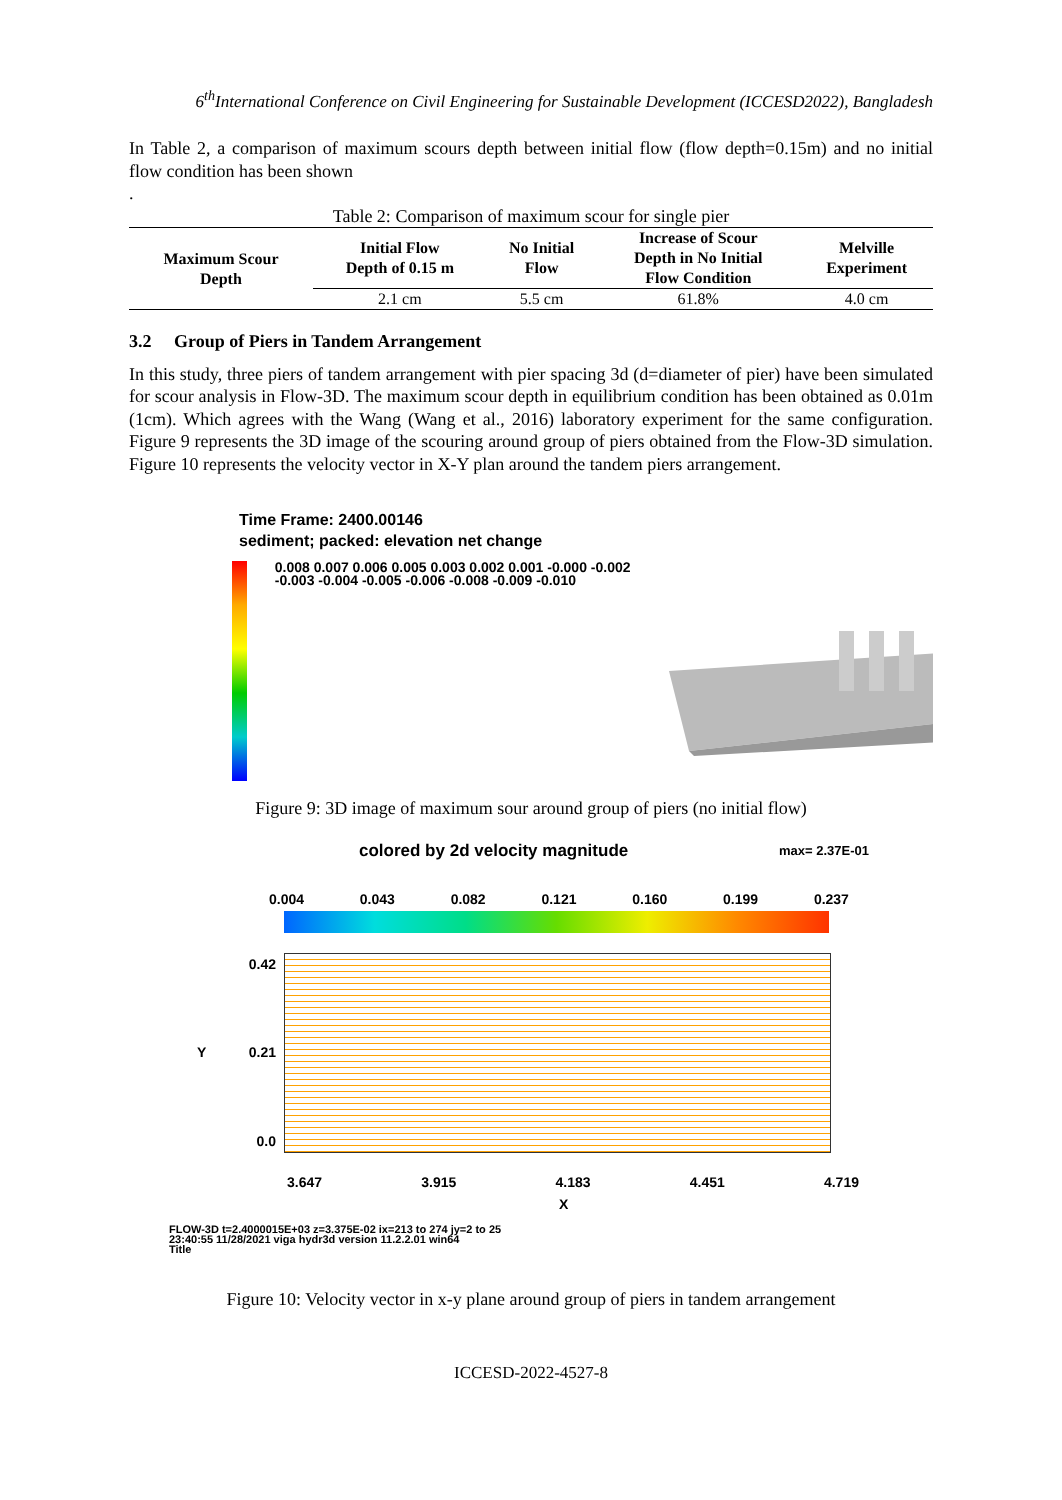6<sup>th</sup>International Conference on Civil Engineering for Sustainable Development (ICCESD2022), Bangladesh
In Table 2, a comparison of maximum scours depth between initial flow (flow depth=0.15m) and no initial flow condition has been shown
.
Table 2: Comparison of maximum scour for single pier
| Maximum Scour Depth | Initial Flow Depth of 0.15 m | No Initial Flow | Increase of Scour Depth in No Initial Flow Condition | Melville Experiment |
| --- | --- | --- | --- | --- |
| | 2.1 cm | 5.5 cm | 61.8% | 4.0 cm |
3.2 Group of Piers in Tandem Arrangement
In this study, three piers of tandem arrangement with pier spacing 3d (d=diameter of pier) have been simulated for scour analysis in Flow-3D. The maximum scour depth in equilibrium condition has been obtained as 0.01m (1cm). Which agrees with the Wang (Wang et al., 2016) laboratory experiment for the same configuration. Figure 9 represents the 3D image of the scouring around group of piers obtained from the Flow-3D simulation. Figure 10 represents the velocity vector in X-Y plan around the tandem piers arrangement.
Time Frame: 2400.00146
sediment; packed: elevation net change
0.008 0.007 0.006 0.005 0.003 0.002 0.001 -0.000 -0.002 -0.003 -0.004 -0.005 -0.006 -0.008 -0.009 -0.010
Figure 9: 3D image of maximum sour around group of piers (no initial flow)
colored by 2d velocity magnitude max= 2.37E-01
0.004 0.043 0.082 0.121 0.160 0.199 0.237
0.42
Y 0.21
0.0
3.647 3.915 4.183 4.451 4.719
X
FLOW-3D t=2.4000015E+03 z=3.375E-02 ix=213 to 274 jy=2 to 25
23:40:55 11/28/2021 viga hydr3d version 11.2.2.01 win64
Title
Figure 10: Velocity vector in x-y plane around group of piers in tandem arrangement
ICCESD-2022-4527-8